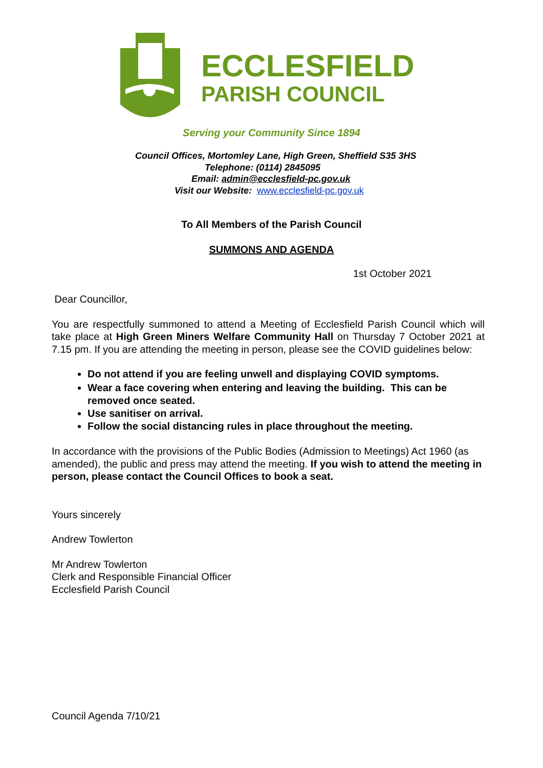ECCLESFIELD
PARISH COUNCIL
Serving your Community Since 1894
Council Offices, Mortomley Lane, High Green, Sheffield S35 3HS
Telephone: (0114) 2845095
Email: admin@ecclesfield-pc.gov.uk
Visit our Website: www.ecclesfield-pc.gov.uk
To All Members of the Parish Council
SUMMONS AND AGENDA
1st October 2021
Dear Councillor,
You are respectfully summoned to attend a Meeting of Ecclesfield Parish Council which will take place at High Green Miners Welfare Community Hall on Thursday 7 October 2021 at 7.15 pm. If you are attending the meeting in person, please see the COVID guidelines below:
Do not attend if you are feeling unwell and displaying COVID symptoms.
Wear a face covering when entering and leaving the building. This can be removed once seated.
Use sanitiser on arrival.
Follow the social distancing rules in place throughout the meeting.
In accordance with the provisions of the Public Bodies (Admission to Meetings) Act 1960 (as amended), the public and press may attend the meeting. If you wish to attend the meeting in person, please contact the Council Offices to book a seat.
Yours sincerely
Andrew Towlerton
Mr Andrew Towlerton
Clerk and Responsible Financial Officer
Ecclesfield Parish Council
Council Agenda 7/10/21